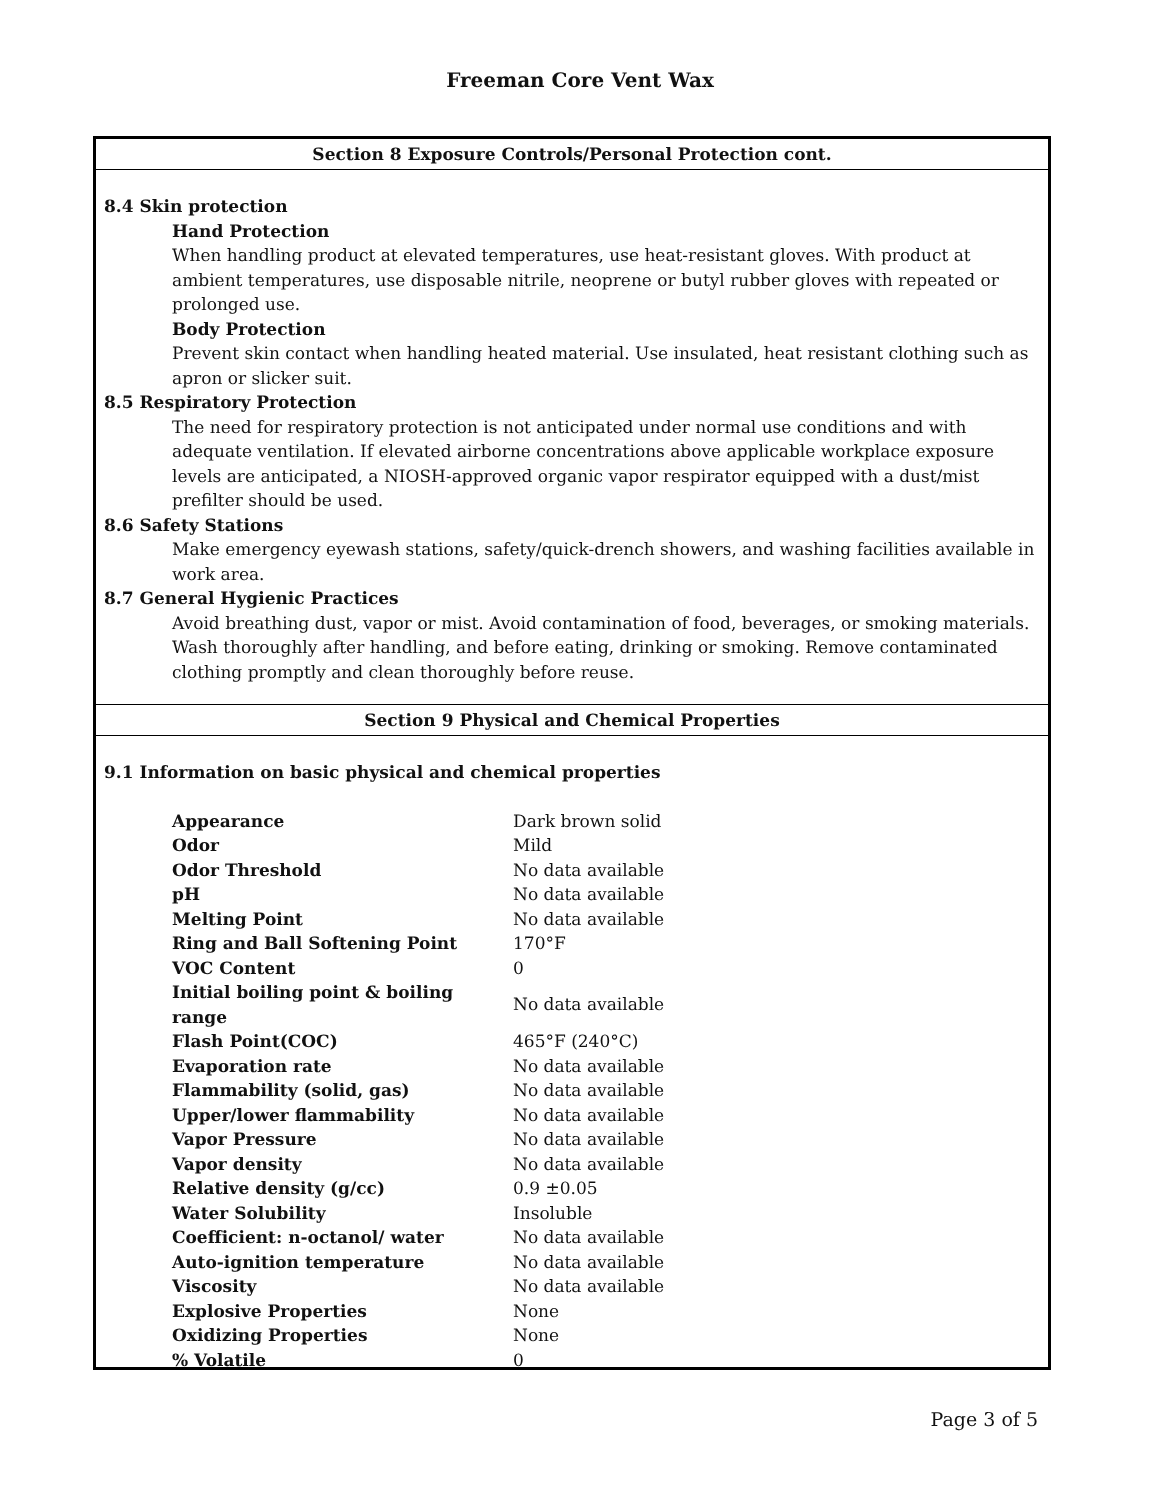Freeman Core Vent Wax
Section 8 Exposure Controls/Personal Protection cont.
8.4 Skin protection
Hand Protection
When handling product at elevated temperatures, use heat-resistant gloves. With product at ambient temperatures, use disposable nitrile, neoprene or butyl rubber gloves with repeated or prolonged use.
Body Protection
Prevent skin contact when handling heated material. Use insulated, heat resistant clothing such as apron or slicker suit.
8.5 Respiratory Protection
The need for respiratory protection is not anticipated under normal use conditions and with adequate ventilation. If elevated airborne concentrations above applicable workplace exposure levels are anticipated, a NIOSH-approved organic vapor respirator equipped with a dust/mist prefilter should be used.
8.6 Safety Stations
Make emergency eyewash stations, safety/quick-drench showers, and washing facilities available in work area.
8.7 General Hygienic Practices
Avoid breathing dust, vapor or mist. Avoid contamination of food, beverages, or smoking materials. Wash thoroughly after handling, and before eating, drinking or smoking. Remove contaminated clothing promptly and clean thoroughly before reuse.
Section 9 Physical and Chemical Properties
9.1 Information on basic physical and chemical properties
| Appearance | Dark brown solid |
| Odor | Mild |
| Odor Threshold | No data available |
| pH | No data available |
| Melting Point | No data available |
| Ring and Ball Softening Point | 170°F |
| VOC Content | 0 |
| Initial boiling point & boiling range | No data available |
| Flash Point(COC) | 465°F (240°C) |
| Evaporation rate | No data available |
| Flammability (solid, gas) | No data available |
| Upper/lower flammability | No data available |
| Vapor Pressure | No data available |
| Vapor density | No data available |
| Relative density (g/cc) | 0.9 ±0.05 |
| Water Solubility | Insoluble |
| Coefficient: n-octanol/ water | No data available |
| Auto-ignition temperature | No data available |
| Viscosity | No data available |
| Explosive Properties | None |
| Oxidizing Properties | None |
| % Volatile | 0 |
Page 3 of 5